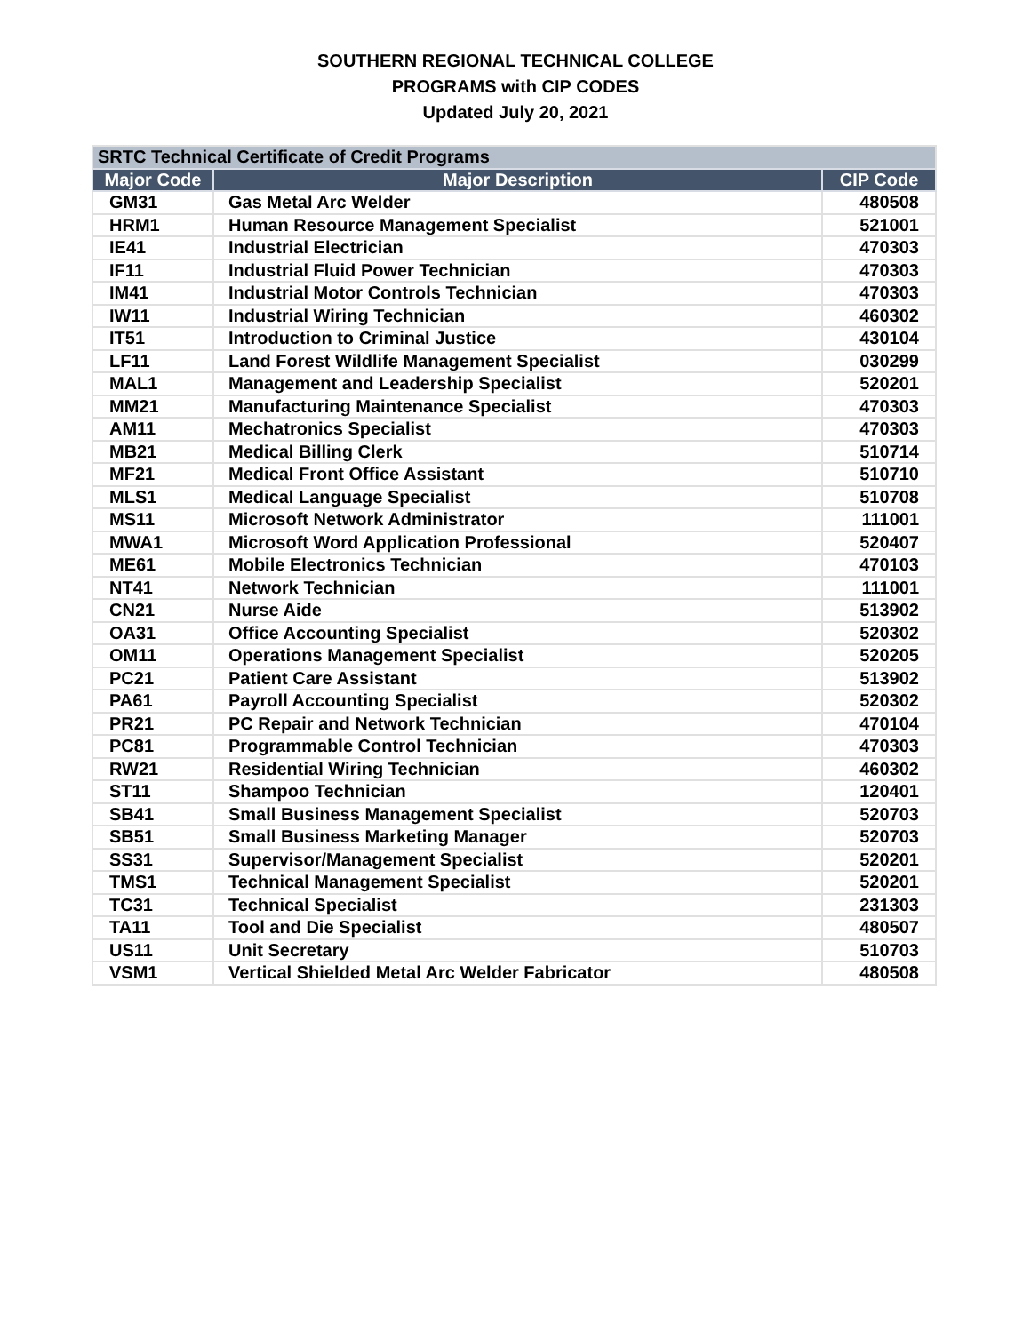SOUTHERN REGIONAL TECHNICAL COLLEGE
PROGRAMS with CIP CODES
Updated July 20, 2021
| SRTC Technical Certificate of Credit Programs | | |
| Major Code | Major Description | CIP Code |
| GM31 | Gas Metal Arc Welder | 480508 |
| HRM1 | Human Resource Management Specialist | 521001 |
| IE41 | Industrial Electrician | 470303 |
| IF11 | Industrial Fluid Power Technician | 470303 |
| IM41 | Industrial Motor Controls Technician | 470303 |
| IW11 | Industrial Wiring Technician | 460302 |
| IT51 | Introduction to Criminal Justice | 430104 |
| LF11 | Land Forest Wildlife Management Specialist | 030299 |
| MAL1 | Management and Leadership Specialist | 520201 |
| MM21 | Manufacturing Maintenance Specialist | 470303 |
| AM11 | Mechatronics Specialist | 470303 |
| MB21 | Medical Billing Clerk | 510714 |
| MF21 | Medical Front Office Assistant | 510710 |
| MLS1 | Medical Language Specialist | 510708 |
| MS11 | Microsoft Network Administrator | 111001 |
| MWA1 | Microsoft Word Application Professional | 520407 |
| ME61 | Mobile Electronics Technician | 470103 |
| NT41 | Network Technician | 111001 |
| CN21 | Nurse Aide | 513902 |
| OA31 | Office Accounting Specialist | 520302 |
| OM11 | Operations Management Specialist | 520205 |
| PC21 | Patient Care Assistant | 513902 |
| PA61 | Payroll Accounting Specialist | 520302 |
| PR21 | PC Repair and Network Technician | 470104 |
| PC81 | Programmable Control Technician | 470303 |
| RW21 | Residential Wiring Technician | 460302 |
| ST11 | Shampoo Technician | 120401 |
| SB41 | Small Business Management Specialist | 520703 |
| SB51 | Small Business Marketing Manager | 520703 |
| SS31 | Supervisor/Management Specialist | 520201 |
| TMS1 | Technical Management Specialist | 520201 |
| TC31 | Technical Specialist | 231303 |
| TA11 | Tool and Die Specialist | 480507 |
| US11 | Unit Secretary | 510703 |
| VSM1 | Vertical Shielded Metal Arc Welder Fabricator | 480508 |